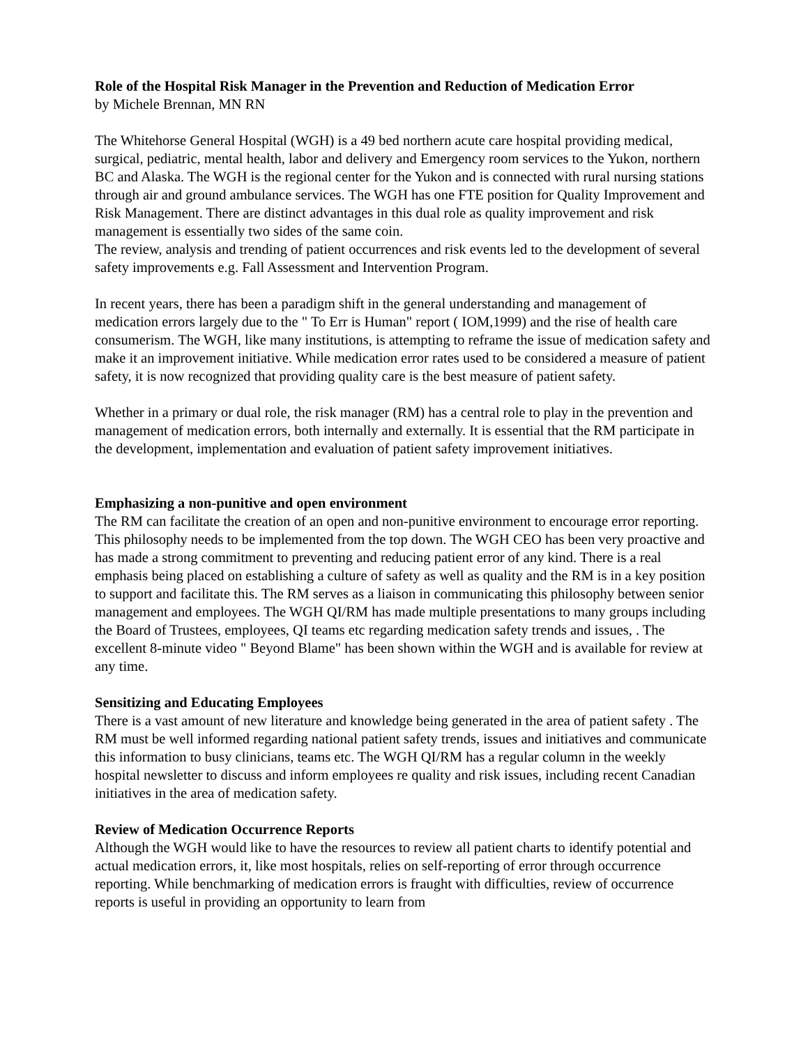Role of the Hospital Risk Manager in the Prevention and Reduction of Medication Error
by Michele Brennan, MN RN
The Whitehorse General Hospital (WGH) is a 49 bed northern acute care hospital providing medical, surgical, pediatric, mental health, labor and delivery and Emergency room services to the Yukon, northern BC and Alaska. The WGH is the regional center for the Yukon and is connected with rural nursing stations through air and ground ambulance services. The WGH has one FTE position for Quality Improvement and Risk Management. There are distinct advantages in this dual role as quality improvement and risk management is essentially two sides of the same coin.
The review, analysis and trending of patient occurrences and risk events led to the development of several safety improvements e.g. Fall Assessment and Intervention Program.
In recent years, there has been a paradigm shift in the general understanding and management of medication errors largely due to the " To Err is Human" report ( IOM,1999) and the rise of health care consumerism. The WGH, like many institutions, is attempting to reframe the issue of medication safety and make it an improvement initiative. While medication error rates used to be considered a measure of patient safety, it is now recognized that providing quality care is the best measure of patient safety.
Whether in a primary or dual role, the risk manager (RM) has a central role to play in the prevention and management of medication errors, both internally and externally. It is essential that the RM participate in the development, implementation and evaluation of patient safety improvement initiatives.
Emphasizing a non-punitive and open environment
The RM can facilitate the creation of an open and non-punitive environment to encourage error reporting. This philosophy needs to be implemented from the top down. The WGH CEO has been very proactive and has made a strong commitment to preventing and reducing patient error of any kind. There is a real emphasis being placed on establishing a culture of safety as well as quality and the RM is in a key position to support and facilitate this. The RM serves as a liaison in communicating this philosophy between senior management and employees. The WGH QI/RM has made multiple presentations to many groups including the Board of Trustees, employees, QI teams etc regarding medication safety trends and issues, . The excellent 8-minute video " Beyond Blame" has been shown within the WGH and is available for review at any time.
Sensitizing and Educating Employees
There is a vast amount of new literature and knowledge being generated in the area of patient safety . The RM must be well informed regarding national patient safety trends, issues and initiatives and communicate this information to busy clinicians, teams etc. The WGH QI/RM has a regular column in the weekly hospital newsletter to discuss and inform employees re quality and risk issues, including recent Canadian initiatives in the area of medication safety.
Review of Medication Occurrence Reports
Although the WGH would like to have the resources to review all patient charts to identify potential and actual medication errors, it, like most hospitals, relies on self-reporting of error through occurrence reporting. While benchmarking of medication errors is fraught with difficulties, review of occurrence reports is useful in providing an opportunity to learn from